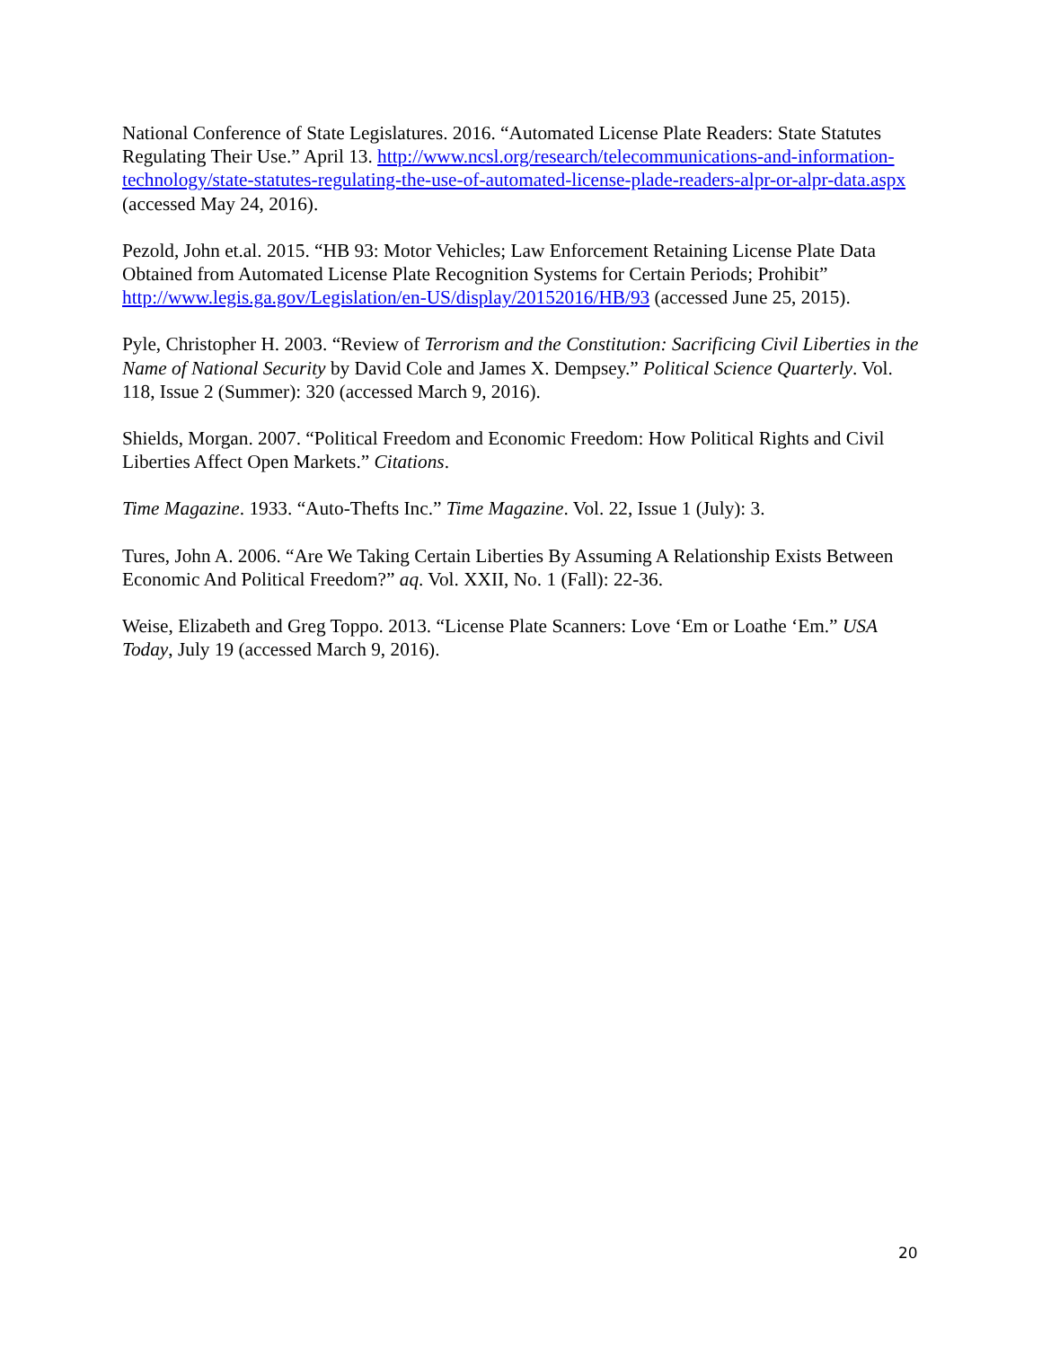National Conference of State Legislatures. 2016. “Automated License Plate Readers: State Statutes Regulating Their Use.” April 13. http://www.ncsl.org/research/telecommunications-and-information-technology/state-statutes-regulating-the-use-of-automated-license-plade-readers-alpr-or-alpr-data.aspx (accessed May 24, 2016).
Pezold, John et.al. 2015. “HB 93: Motor Vehicles; Law Enforcement Retaining License Plate Data Obtained from Automated License Plate Recognition Systems for Certain Periods; Prohibit” http://www.legis.ga.gov/Legislation/en-US/display/20152016/HB/93 (accessed June 25, 2015).
Pyle, Christopher H. 2003. “Review of Terrorism and the Constitution: Sacrificing Civil Liberties in the Name of National Security by David Cole and James X. Dempsey.” Political Science Quarterly. Vol. 118, Issue 2 (Summer): 320 (accessed March 9, 2016).
Shields, Morgan. 2007. “Political Freedom and Economic Freedom: How Political Rights and Civil Liberties Affect Open Markets.” Citations.
Time Magazine. 1933. “Auto-Thefts Inc.” Time Magazine. Vol. 22, Issue 1 (July): 3.
Tures, John A. 2006. “Are We Taking Certain Liberties By Assuming A Relationship Exists Between Economic And Political Freedom?” aq. Vol. XXII, No. 1 (Fall): 22-36.
Weise, Elizabeth and Greg Toppo. 2013. “License Plate Scanners: Love ‘Em or Loathe ‘Em.” USA Today, July 19 (accessed March 9, 2016).
20